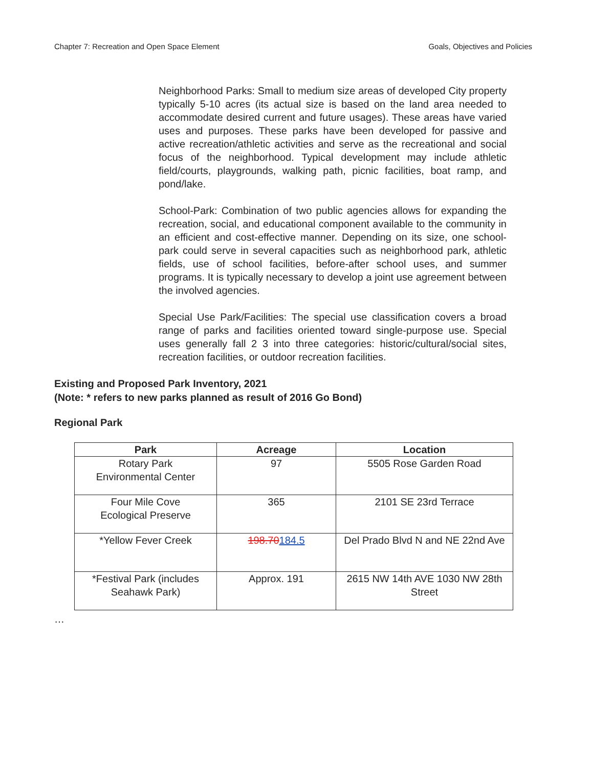Chapter 7: Recreation and Open Space Element Goals, Objectives and Policies
Neighborhood Parks: Small to medium size areas of developed City property typically 5-10 acres (its actual size is based on the land area needed to accommodate desired current and future usages). These areas have varied uses and purposes. These parks have been developed for passive and active recreation/athletic activities and serve as the recreational and social focus of the neighborhood. Typical development may include athletic field/courts, playgrounds, walking path, picnic facilities, boat ramp, and pond/lake.
School-Park: Combination of two public agencies allows for expanding the recreation, social, and educational component available to the community in an efficient and cost-effective manner. Depending on its size, one school-park could serve in several capacities such as neighborhood park, athletic fields, use of school facilities, before-after school uses, and summer programs. It is typically necessary to develop a joint use agreement between the involved agencies.
Special Use Park/Facilities: The special use classification covers a broad range of parks and facilities oriented toward single-purpose use. Special uses generally fall 2 3 into three categories: historic/cultural/social sites, recreation facilities, or outdoor recreation facilities.
Existing and Proposed Park Inventory, 2021
(Note: * refers to new parks planned as result of 2016 Go Bond)
Regional Park
| Park | Acreage | Location |
| --- | --- | --- |
| Rotary Park Environmental Center | 97 | 5505 Rose Garden Road |
| Four Mile Cove Ecological Preserve | 365 | 2101 SE 23rd Terrace |
| *Yellow Fever Creek | 198.70 184.5 | Del Prado Blvd N and NE 22nd Ave |
| *Festival Park (includes Seahawk Park) | Approx. 191 | 2615 NW 14th AVE 1030 NW 28th Street |
…